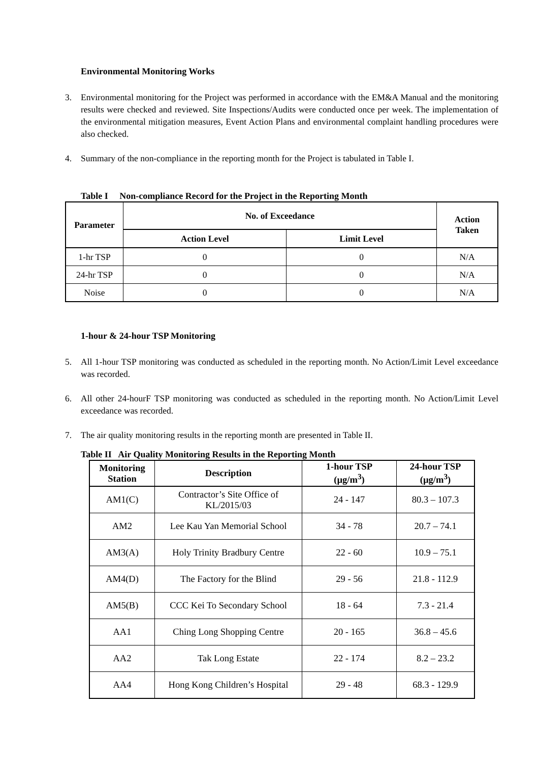Environmental Monitoring Works
3. Environmental monitoring for the Project was performed in accordance with the EM&A Manual and the monitoring results were checked and reviewed. Site Inspections/Audits were conducted once per week. The implementation of the environmental mitigation measures, Event Action Plans and environmental complaint handling procedures were also checked.
4. Summary of the non-compliance in the reporting month for the Project is tabulated in Table I.
Table I Non-compliance Record for the Project in the Reporting Month
| Parameter | No. of Exceedance | | Action Taken |
| --- | --- | --- | --- |
| | Action Level | Limit Level | |
| 1-hr TSP | 0 | 0 | N/A |
| 24-hr TSP | 0 | 0 | N/A |
| Noise | 0 | 0 | N/A |
1-hour & 24-hour TSP Monitoring
5. All 1-hour TSP monitoring was conducted as scheduled in the reporting month. No Action/Limit Level exceedance was recorded.
6. All other 24-hourF TSP monitoring was conducted as scheduled in the reporting month. No Action/Limit Level exceedance was recorded.
7. The air quality monitoring results in the reporting month are presented in Table II.
Table II Air Quality Monitoring Results in the Reporting Month
| Monitoring Station | Description | 1-hour TSP (µg/m<sup>3</sup>) | 24-hour TSP (µg/m<sup>3</sup>) |
| --- | --- | --- | --- |
| AM1(C) | Contractor’s Site Office of KL/2015/03 | 24 - 147 | 80.3 – 107.3 |
| AM2 | Lee Kau Yan Memorial School | 34 - 78 | 20.7 – 74.1 |
| AM3(A) | Holy Trinity Bradbury Centre | 22 - 60 | 10.9 – 75.1 |
| AM4(D) | The Factory for the Blind | 29 - 56 | 21.8 - 112.9 |
| AM5(B) | CCC Kei To Secondary School | 18 - 64 | 7.3 - 21.4 |
| AA1 | Ching Long Shopping Centre | 20 - 165 | 36.8 – 45.6 |
| AA2 | Tak Long Estate | 22 - 174 | 8.2 – 23.2 |
| AA4 | Hong Kong Children’s Hospital | 29 - 48 | 68.3 - 129.9 |